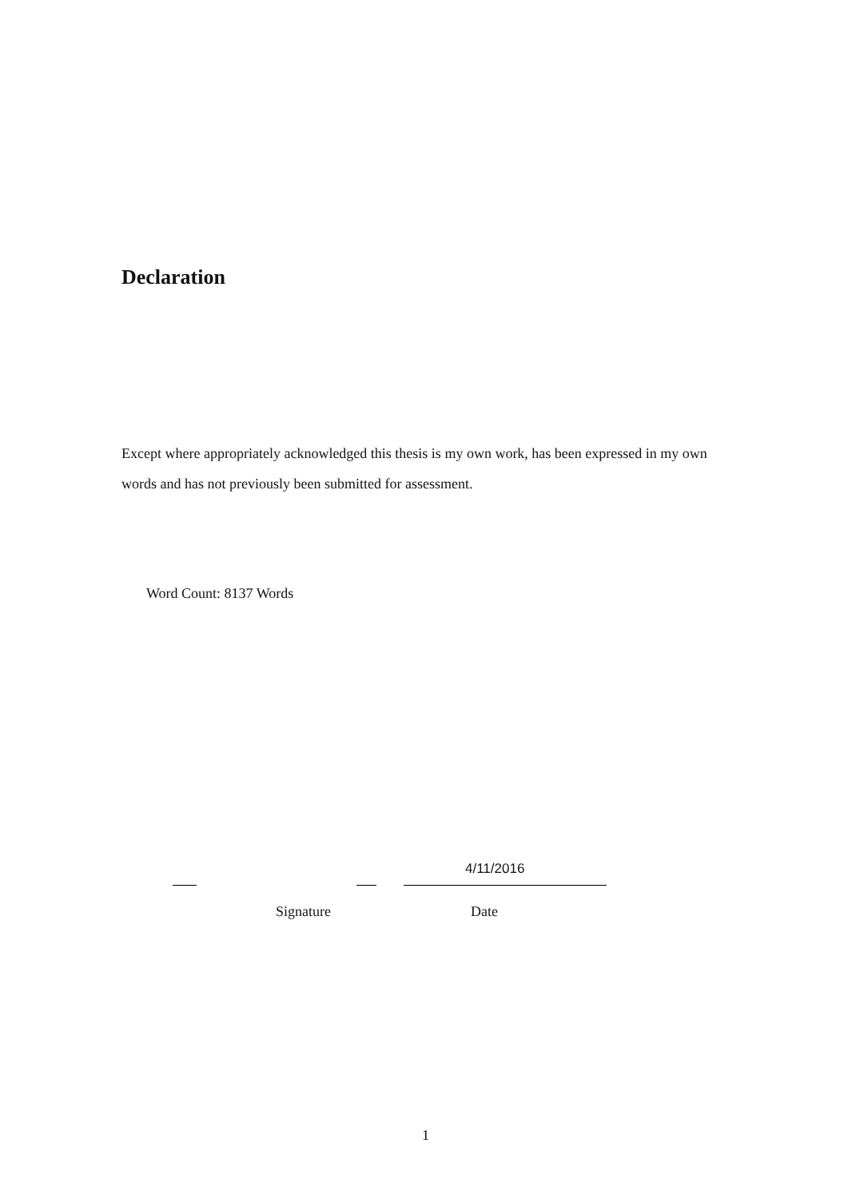Declaration
Except where appropriately acknowledged this thesis is my own work, has been expressed in my own words and has not previously been submitted for assessment.
Word Count: 8137 Words
4/11/2016
Signature Date
1